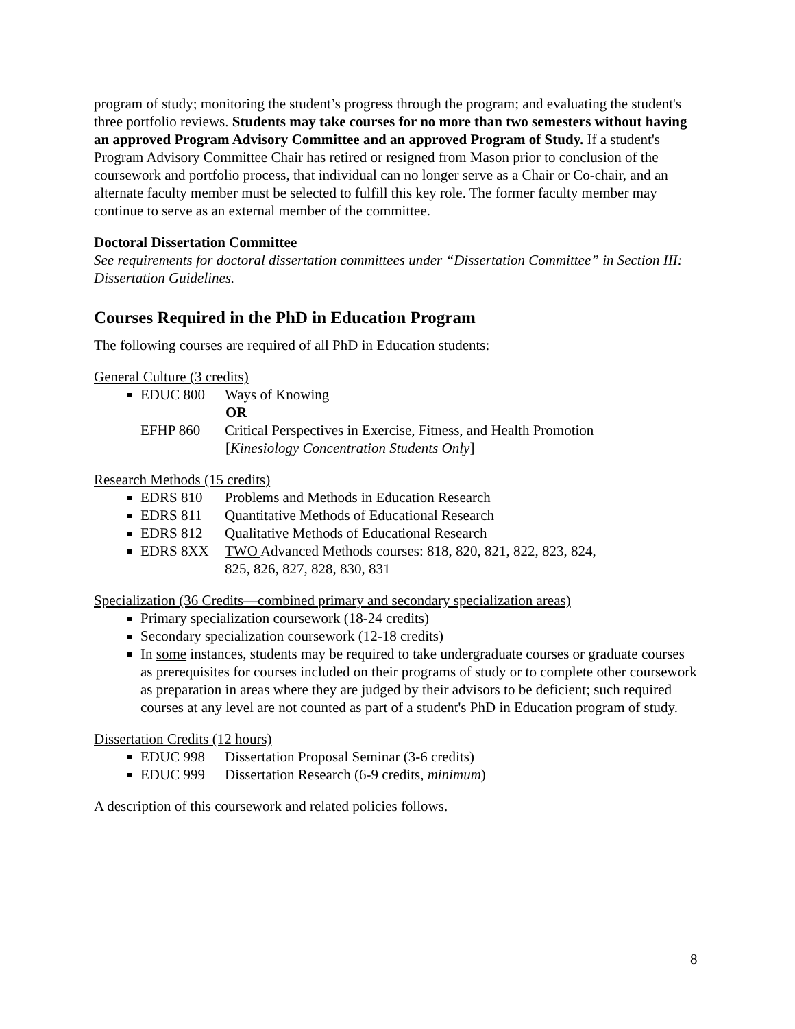program of study; monitoring the student’s progress through the program; and evaluating the student's three portfolio reviews. Students may take courses for no more than two semesters without having an approved Program Advisory Committee and an approved Program of Study. If a student's Program Advisory Committee Chair has retired or resigned from Mason prior to conclusion of the coursework and portfolio process, that individual can no longer serve as a Chair or Co-chair, and an alternate faculty member must be selected to fulfill this key role. The former faculty member may continue to serve as an external member of the committee.
Doctoral Dissertation Committee
See requirements for doctoral dissertation committees under “Dissertation Committee” in Section III: Dissertation Guidelines.
Courses Required in the PhD in Education Program
The following courses are required of all PhD in Education students:
General Culture (3 credits)
EDUC 800 Ways of Knowing
OR
EFHP 860 Critical Perspectives in Exercise, Fitness, and Health Promotion
[Kinesiology Concentration Students Only]
Research Methods (15 credits)
EDRS 810 Problems and Methods in Education Research
EDRS 811 Quantitative Methods of Educational Research
EDRS 812 Qualitative Methods of Educational Research
EDRS 8XX TWO Advanced Methods courses: 818, 820, 821, 822, 823, 824,
825, 826, 827, 828, 830, 831
Specialization (36 Credits—combined primary and secondary specialization areas)
Primary specialization coursework (18-24 credits)
Secondary specialization coursework (12-18 credits)
In some instances, students may be required to take undergraduate courses or graduate courses as prerequisites for courses included on their programs of study or to complete other coursework as preparation in areas where they are judged by their advisors to be deficient; such required courses at any level are not counted as part of a student's PhD in Education program of study.
Dissertation Credits (12 hours)
EDUC 998 Dissertation Proposal Seminar (3-6 credits)
EDUC 999 Dissertation Research (6-9 credits, minimum)
A description of this coursework and related policies follows.
8